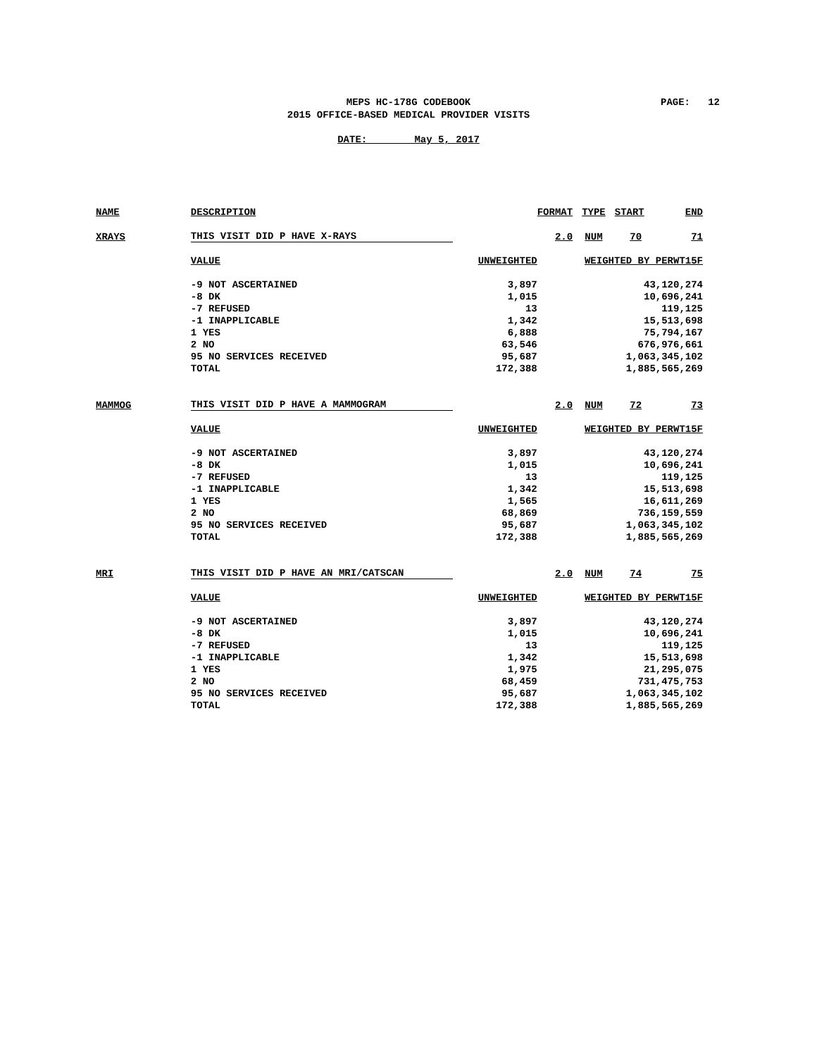MEPS HC-178G CODEBOOK
2015 OFFICE-BASED MEDICAL PROVIDER VISITS
PAGE: 12
DATE: May 5, 2017
| NAME | DESCRIPTION | | FORMAT | TYPE | START | END |
| XRAYS | THIS VISIT DID P HAVE X-RAYS | | 2.0 | NUM | 70 | 71 |
| | VALUE | UNWEIGHTED | WEIGHTED BY PERWT15F | | | |
| | -9 NOT ASCERTAINED | 3,897 | 43,120,274 | | | |
| | -8 DK | 1,015 | 10,696,241 | | | |
| | -7 REFUSED | 13 | 119,125 | | | |
| | -1 INAPPLICABLE | 1,342 | 15,513,698 | | | |
| | 1 YES | 6,888 | 75,794,167 | | | |
| | 2 NO | 63,546 | 676,976,661 | | | |
| | 95 NO SERVICES RECEIVED | 95,687 | 1,063,345,102 | | | |
| | TOTAL | 172,388 | 1,885,565,269 | | | |
| MAMMOG | THIS VISIT DID P HAVE A MAMMOGRAM | | 2.0 | NUM | 72 | 73 |
| | VALUE | UNWEIGHTED | WEIGHTED BY PERWT15F | | | |
| | -9 NOT ASCERTAINED | 3,897 | 43,120,274 | | | |
| | -8 DK | 1,015 | 10,696,241 | | | |
| | -7 REFUSED | 13 | 119,125 | | | |
| | -1 INAPPLICABLE | 1,342 | 15,513,698 | | | |
| | 1 YES | 1,565 | 16,611,269 | | | |
| | 2 NO | 68,869 | 736,159,559 | | | |
| | 95 NO SERVICES RECEIVED | 95,687 | 1,063,345,102 | | | |
| | TOTAL | 172,388 | 1,885,565,269 | | | |
| MRI | THIS VISIT DID P HAVE AN MRI/CATSCAN | | 2.0 | NUM | 74 | 75 |
| | VALUE | UNWEIGHTED | WEIGHTED BY PERWT15F | | | |
| | -9 NOT ASCERTAINED | 3,897 | 43,120,274 | | | |
| | -8 DK | 1,015 | 10,696,241 | | | |
| | -7 REFUSED | 13 | 119,125 | | | |
| | -1 INAPPLICABLE | 1,342 | 15,513,698 | | | |
| | 1 YES | 1,975 | 21,295,075 | | | |
| | 2 NO | 68,459 | 731,475,753 | | | |
| | 95 NO SERVICES RECEIVED | 95,687 | 1,063,345,102 | | | |
| | TOTAL | 172,388 | 1,885,565,269 | | | |